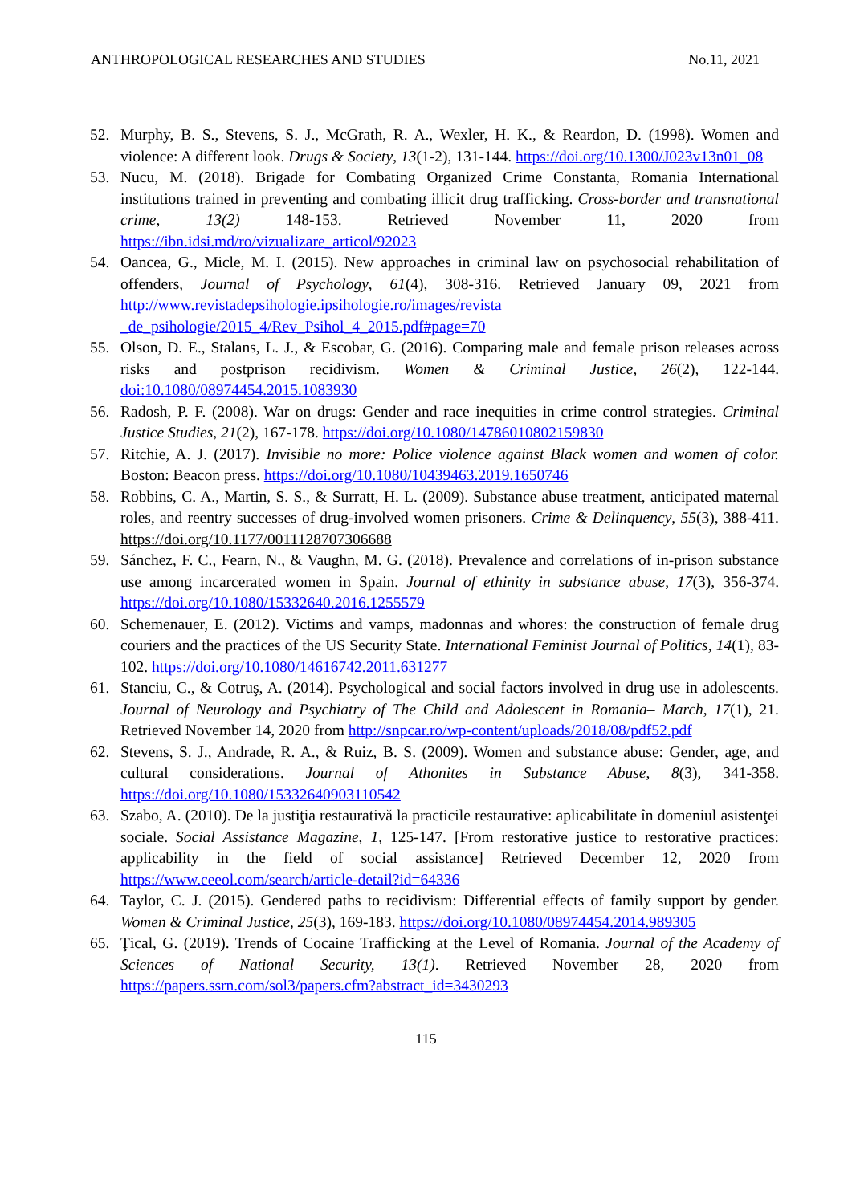ANTHROPOLOGICAL RESEARCHES AND STUDIES No.11, 2021
52. Murphy, B. S., Stevens, S. J., McGrath, R. A., Wexler, H. K., & Reardon, D. (1998). Women and violence: A different look. Drugs & Society, 13(1-2), 131-144. https://doi.org/10.1300/J023v13n01_08
53. Nucu, M. (2018). Brigade for Combating Organized Crime Constanta, Romania International institutions trained in preventing and combating illicit drug trafficking. Cross-border and transnational crime, 13(2) 148-153. Retrieved November 11, 2020 from https://ibn.idsi.md/ro/vizualizare_articol/92023
54. Oancea, G., Micle, M. I. (2015). New approaches in criminal law on psychosocial rehabilitation of offenders, Journal of Psychology, 61(4), 308-316. Retrieved January 09, 2021 from http://www.revistadepsihologie.ipsihologie.ro/images/revista _de_psihologie/2015_4/Rev_Psihol_4_2015.pdf#page=70
55. Olson, D. E., Stalans, L. J., & Escobar, G. (2016). Comparing male and female prison releases across risks and postprison recidivism. Women & Criminal Justice, 26(2), 122-144. doi:10.1080/08974454.2015.1083930
56. Radosh, P. F. (2008). War on drugs: Gender and race inequities in crime control strategies. Criminal Justice Studies, 21(2), 167-178. https://doi.org/10.1080/14786010802159830
57. Ritchie, A. J. (2017). Invisible no more: Police violence against Black women and women of color. Boston: Beacon press. https://doi.org/10.1080/10439463.2019.1650746
58. Robbins, C. A., Martin, S. S., & Surratt, H. L. (2009). Substance abuse treatment, anticipated maternal roles, and reentry successes of drug-involved women prisoners. Crime & Delinquency, 55(3), 388-411. https://doi.org/10.1177/0011128707306688
59. Sánchez, F. C., Fearn, N., & Vaughn, M. G. (2018). Prevalence and correlations of in-prison substance use among incarcerated women in Spain. Journal of ethinity in substance abuse, 17(3), 356-374. https://doi.org/10.1080/15332640.2016.1255579
60. Schemenauer, E. (2012). Victims and vamps, madonnas and whores: the construction of female drug couriers and the practices of the US Security State. International Feminist Journal of Politics, 14(1), 83-102. https://doi.org/10.1080/14616742.2011.631277
61. Stanciu, C., & Cotruş, A. (2014). Psychological and social factors involved in drug use in adolescents. Journal of Neurology and Psychiatry of The Child and Adolescent in Romania– March, 17(1), 21. Retrieved November 14, 2020 from http://snpcar.ro/wp-content/uploads/2018/08/pdf52.pdf
62. Stevens, S. J., Andrade, R. A., & Ruiz, B. S. (2009). Women and substance abuse: Gender, age, and cultural considerations. Journal of Athonites in Substance Abuse, 8(3), 341-358. https://doi.org/10.1080/15332640903110542
63. Szabo, A. (2010). De la justiţia restaurativă la practicile restaurative: aplicabilitate în domeniul asistenţei sociale. Social Assistance Magazine, 1, 125-147. [From restorative justice to restorative practices: applicability in the field of social assistance] Retrieved December 12, 2020 from https://www.ceeol.com/search/article-detail?id=64336
64. Taylor, C. J. (2015). Gendered paths to recidivism: Differential effects of family support by gender. Women & Criminal Justice, 25(3), 169-183. https://doi.org/10.1080/08974454.2014.989305
65. Ţical, G. (2019). Trends of Cocaine Trafficking at the Level of Romania. Journal of the Academy of Sciences of National Security, 13(1). Retrieved November 28, 2020 from https://papers.ssrn.com/sol3/papers.cfm?abstract_id=3430293
115